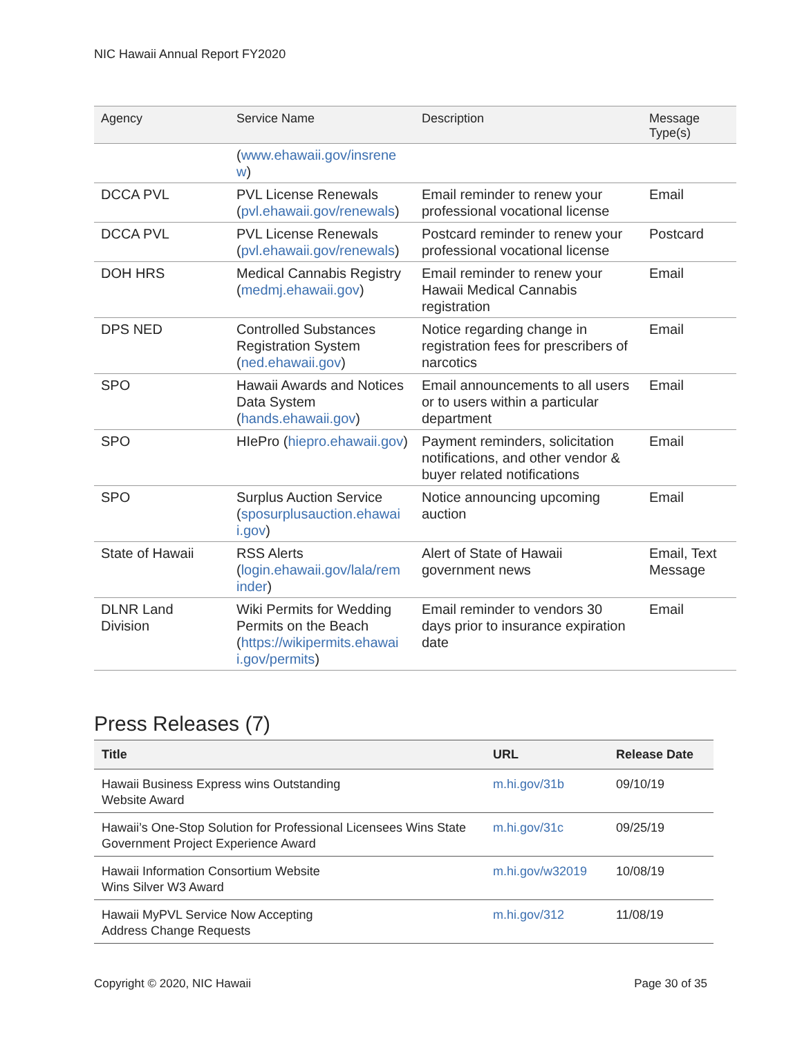NIC Hawaii Annual Report FY2020
| Agency | Service Name | Description | Message Type(s) |
| --- | --- | --- | --- |
| | ( www.ehawaii.gov/insrene w ) | | |
| DCCA PVL | PVL License Renewals ( pvl.ehawaii.gov/renewals ) | Email reminder to renew your professional vocational license | Email |
| DCCA PVL | PVL License Renewals ( pvl.ehawaii.gov/renewals ) | Postcard reminder to renew your professional vocational license | Postcard |
| DOH HRS | Medical Cannabis Registry ( medmj.ehawaii.gov ) | Email reminder to renew your Hawaii Medical Cannabis registration | Email |
| DPS NED | Controlled Substances Registration System ( ned.ehawaii.gov ) | Notice regarding change in registration fees for prescribers of narcotics | Email |
| SPO | Hawaii Awards and Notices Data System ( hands.ehawaii.gov ) | Email announcements to all users or to users within a particular department | Email |
| SPO | HIePro ( hiepro.ehawaii.gov ) | Payment reminders, solicitation notifications, and other vendor & buyer related notifications | Email |
| SPO | Surplus Auction Service ( sposurplusauction.ehawai i.gov ) | Notice announcing upcoming auction | Email |
| State of Hawaii | RSS Alerts ( login.ehawaii.gov/lala/rem inder ) | Alert of State of Hawaii government news | Email, Text Message |
| DLNR Land Division | Wiki Permits for Wedding Permits on the Beach ( https://wikipermits.ehawai i.gov/permits ) | Email reminder to vendors 30 days prior to insurance expiration date | Email |
Press Releases (7)
| Title | URL | Release Date |
| --- | --- | --- |
| Hawaii Business Express wins Outstanding Website Award | m.hi.gov/31b | 09/10/19 |
| Hawaii’s One-Stop Solution for Professional Licensees Wins State Government Project Experience Award | m.hi.gov/31c | 09/25/19 |
| Hawaii Information Consortium Website Wins Silver W3 Award | m.hi.gov/w32019 | 10/08/19 |
| Hawaii MyPVL Service Now Accepting Address Change Requests | m.hi.gov/312 | 11/08/19 |
Copyright © 2020, NIC Hawaii Page 30 of 35